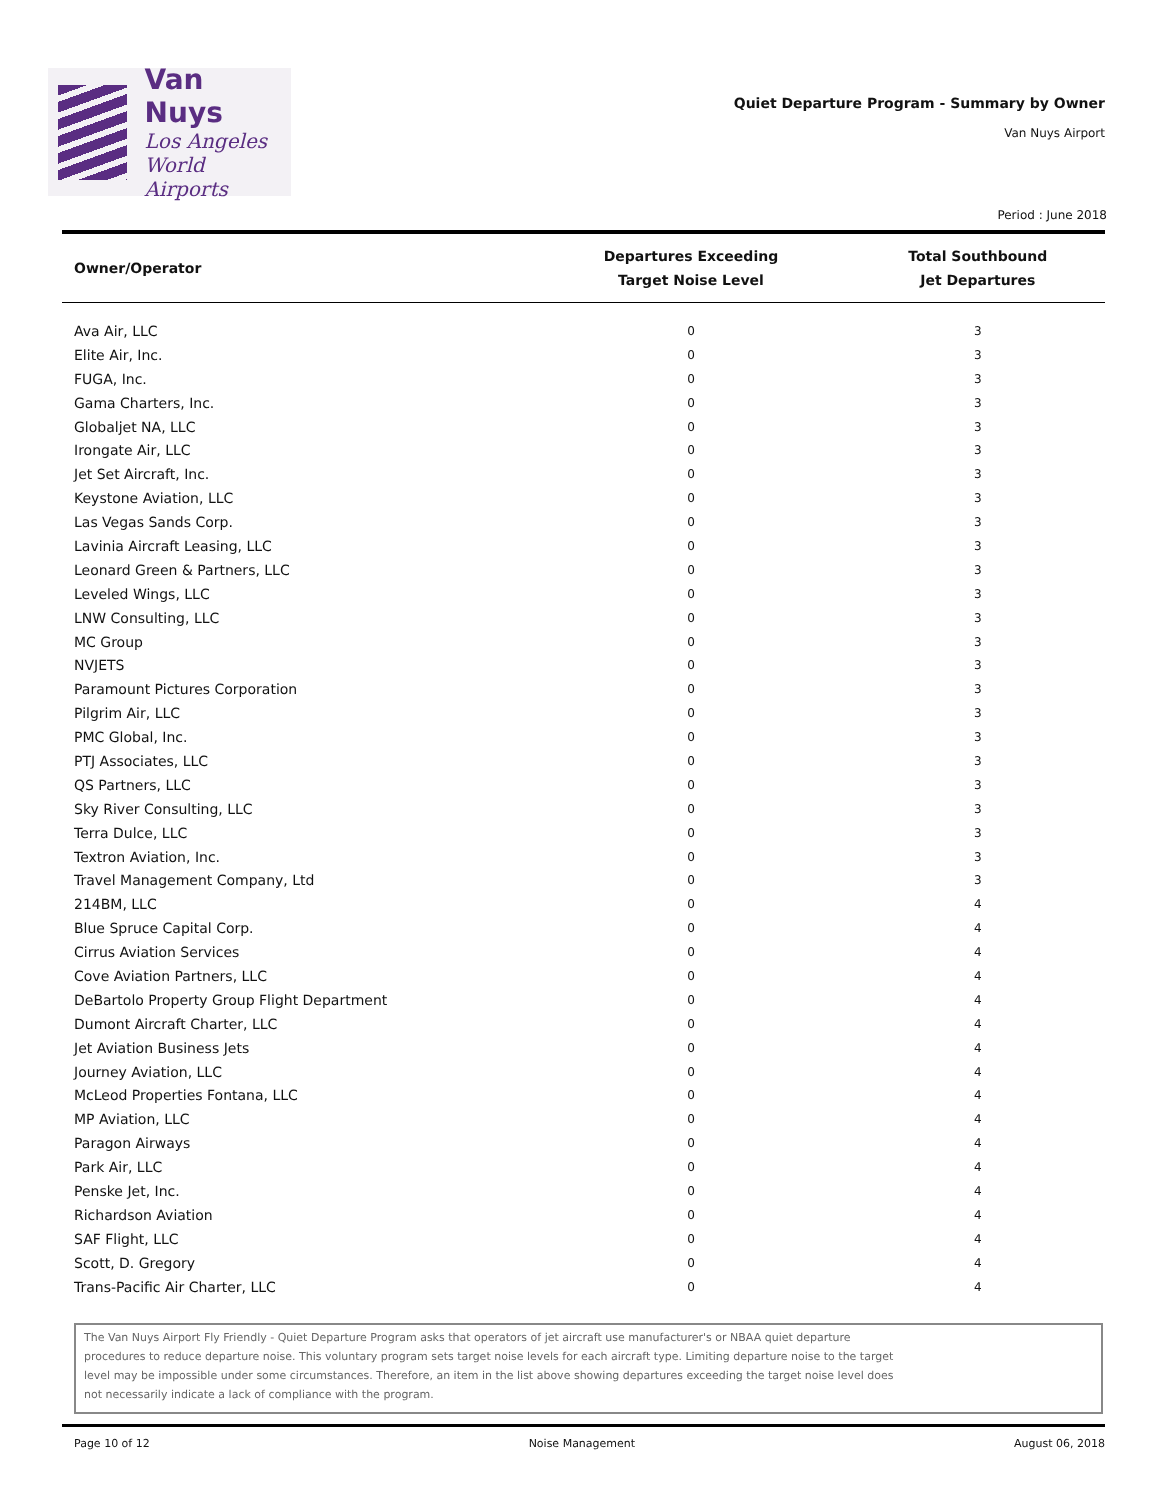Van Nuys
Los Angeles
World Airports
Quiet Departure Program - Summary by Owner
Van Nuys Airport
Period : June 2018
| Owner/Operator | Departures Exceeding Target Noise Level | Total Southbound Jet Departures |
| --- | --- | --- |
| Ava Air, LLC | 0 | 3 |
| Elite Air, Inc. | 0 | 3 |
| FUGA, Inc. | 0 | 3 |
| Gama Charters, Inc. | 0 | 3 |
| Globaljet NA, LLC | 0 | 3 |
| Irongate Air, LLC | 0 | 3 |
| Jet Set Aircraft, Inc. | 0 | 3 |
| Keystone Aviation, LLC | 0 | 3 |
| Las Vegas Sands Corp. | 0 | 3 |
| Lavinia Aircraft Leasing, LLC | 0 | 3 |
| Leonard Green & Partners, LLC | 0 | 3 |
| Leveled Wings, LLC | 0 | 3 |
| LNW Consulting, LLC | 0 | 3 |
| MC Group | 0 | 3 |
| NVJETS | 0 | 3 |
| Paramount Pictures Corporation | 0 | 3 |
| Pilgrim Air, LLC | 0 | 3 |
| PMC Global, Inc. | 0 | 3 |
| PTJ Associates, LLC | 0 | 3 |
| QS Partners, LLC | 0 | 3 |
| Sky River Consulting, LLC | 0 | 3 |
| Terra Dulce, LLC | 0 | 3 |
| Textron Aviation, Inc. | 0 | 3 |
| Travel Management Company, Ltd | 0 | 3 |
| 214BM, LLC | 0 | 4 |
| Blue Spruce Capital Corp. | 0 | 4 |
| Cirrus Aviation Services | 0 | 4 |
| Cove Aviation Partners, LLC | 0 | 4 |
| DeBartolo Property Group Flight Department | 0 | 4 |
| Dumont Aircraft Charter, LLC | 0 | 4 |
| Jet Aviation Business Jets | 0 | 4 |
| Journey Aviation, LLC | 0 | 4 |
| McLeod Properties Fontana, LLC | 0 | 4 |
| MP Aviation, LLC | 0 | 4 |
| Paragon Airways | 0 | 4 |
| Park Air, LLC | 0 | 4 |
| Penske Jet, Inc. | 0 | 4 |
| Richardson Aviation | 0 | 4 |
| SAF Flight, LLC | 0 | 4 |
| Scott, D. Gregory | 0 | 4 |
| Trans-Pacific Air Charter, LLC | 0 | 4 |
The Van Nuys Airport Fly Friendly - Quiet Departure Program asks that operators of jet aircraft use manufacturer's or NBAA quiet departure
procedures to reduce departure noise. This voluntary program sets target noise levels for each aircraft type. Limiting departure noise to the target
level may be impossible under some circumstances. Therefore, an item in the list above showing departures exceeding the target noise level does
not necessarily indicate a lack of compliance with the program.
Page 10 of 12 Noise Management August 06, 2018